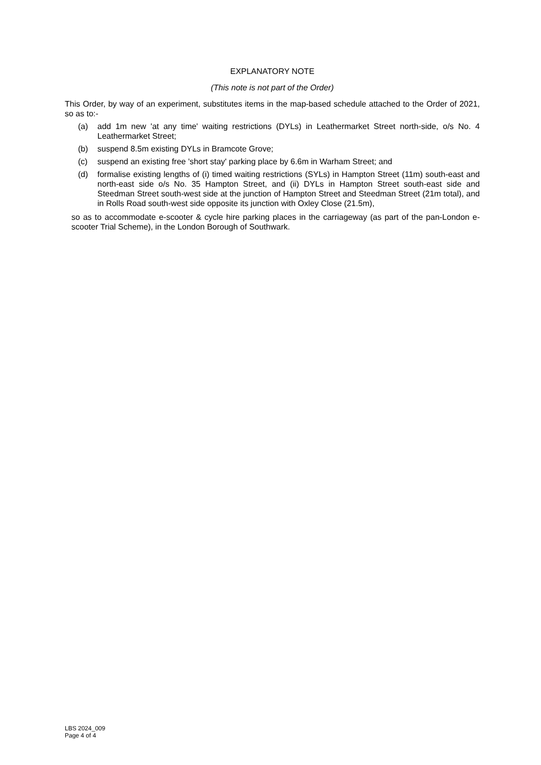EXPLANATORY NOTE
(This note is not part of the Order)
This Order, by way of an experiment, substitutes items in the map-based schedule attached to the Order of 2021, so as to:-
(a) add 1m new 'at any time' waiting restrictions (DYLs) in Leathermarket Street north-side, o/s No. 4 Leathermarket Street;
(b) suspend 8.5m existing DYLs in Bramcote Grove;
(c) suspend an existing free 'short stay' parking place by 6.6m in Warham Street; and
(d) formalise existing lengths of (i) timed waiting restrictions (SYLs) in Hampton Street (11m) south-east and north-east side o/s No. 35 Hampton Street, and (ii) DYLs in Hampton Street south-east side and Steedman Street south-west side at the junction of Hampton Street and Steedman Street (21m total), and in Rolls Road south-west side opposite its junction with Oxley Close (21.5m),
so as to accommodate e-scooter & cycle hire parking places in the carriageway (as part of the pan-London e-scooter Trial Scheme), in the London Borough of Southwark.
LBS 2024_009
Page 4 of 4